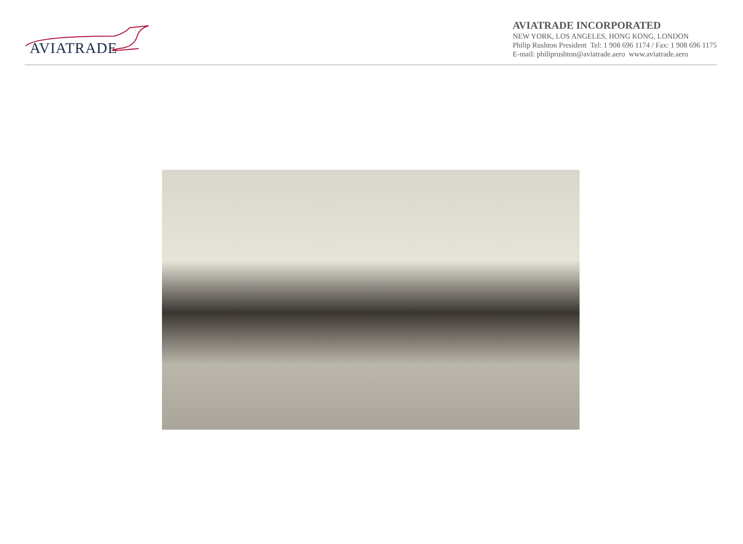AVIATRADE
AVIATRADE INCORPORATED
NEW YORK, LOS ANGELES, HONG KONG, LONDON
Philip Rushton President Tel: 1 908 696 1174 / Fax: 1 908 696 1175
E-mail: philiprushton@aviatrade.aero www.aviatrade.aero